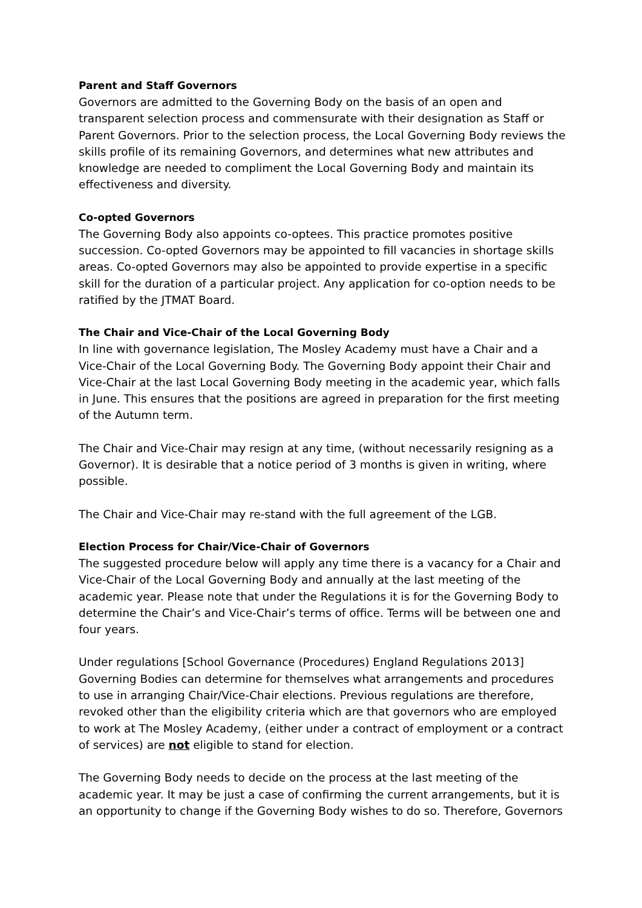Parent and Staff Governors
Governors are admitted to the Governing Body on the basis of an open and transparent selection process and commensurate with their designation as Staff or Parent Governors. Prior to the selection process, the Local Governing Body reviews the skills profile of its remaining Governors, and determines what new attributes and knowledge are needed to compliment the Local Governing Body and maintain its effectiveness and diversity.
Co-opted Governors
The Governing Body also appoints co-optees. This practice promotes positive succession. Co-opted Governors may be appointed to fill vacancies in shortage skills areas. Co-opted Governors may also be appointed to provide expertise in a specific skill for the duration of a particular project. Any application for co-option needs to be ratified by the JTMAT Board.
The Chair and Vice-Chair of the Local Governing Body
In line with governance legislation, The Mosley Academy must have a Chair and a Vice-Chair of the Local Governing Body. The Governing Body appoint their Chair and Vice-Chair at the last Local Governing Body meeting in the academic year, which falls in June. This ensures that the positions are agreed in preparation for the first meeting of the Autumn term.
The Chair and Vice-Chair may resign at any time, (without necessarily resigning as a Governor). It is desirable that a notice period of 3 months is given in writing, where possible.
The Chair and Vice-Chair may re-stand with the full agreement of the LGB.
Election Process for Chair/Vice-Chair of Governors
The suggested procedure below will apply any time there is a vacancy for a Chair and Vice-Chair of the Local Governing Body and annually at the last meeting of the academic year. Please note that under the Regulations it is for the Governing Body to determine the Chair’s and Vice-Chair’s terms of office. Terms will be between one and four years.
Under regulations [School Governance (Procedures) England Regulations 2013] Governing Bodies can determine for themselves what arrangements and procedures to use in arranging Chair/Vice-Chair elections. Previous regulations are therefore, revoked other than the eligibility criteria which are that governors who are employed to work at The Mosley Academy, (either under a contract of employment or a contract of services) are not eligible to stand for election.
The Governing Body needs to decide on the process at the last meeting of the academic year. It may be just a case of confirming the current arrangements, but it is an opportunity to change if the Governing Body wishes to do so. Therefore, Governors